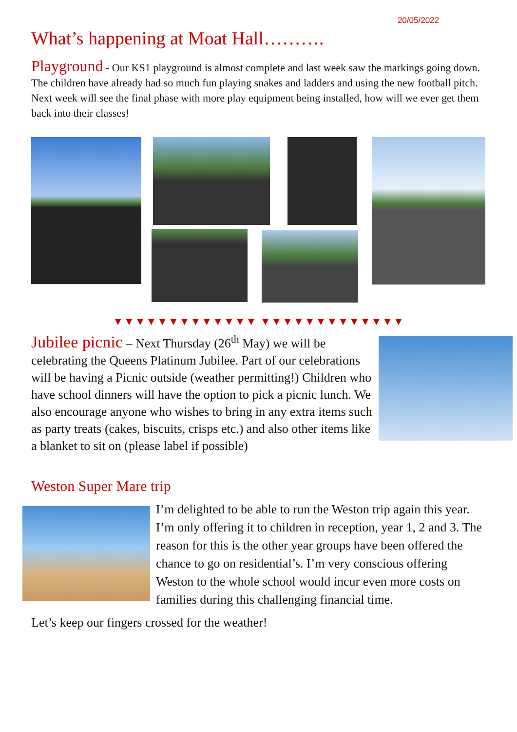20/05/2022
What’s happening at Moat Hall……….
Playground - Our KS1 playground is almost complete and last week saw the markings going down. The children have already had so much fun playing snakes and ladders and using the new football pitch. Next week will see the final phase with more play equipment being installed, how will we ever get them back into their classes!
▼▼▼▼▼▼▼▼▼▼▼▼▼ ▼▼▼▼▼▼▼▼▼▼▼▼▼
Jubilee picnic – Next Thursday (26<sup>th</sup> May) we will be celebrating the Queens Platinum Jubilee. Part of our celebrations will be having a Picnic outside (weather permitting!) Children who have school dinners will have the option to pick a picnic lunch. We also encourage anyone who wishes to bring in any extra items such as party treats (cakes, biscuits, crisps etc.) and also other items like a blanket to sit on (please label if possible)
Weston Super Mare trip
I’m delighted to be able to run the Weston trip again this year. I’m only offering it to children in reception, year 1, 2 and 3. The reason for this is the other year groups have been offered the chance to go on residential’s. I’m very conscious offering Weston to the whole school would incur even more costs on families during this challenging financial time.
Let’s keep our fingers crossed for the weather!